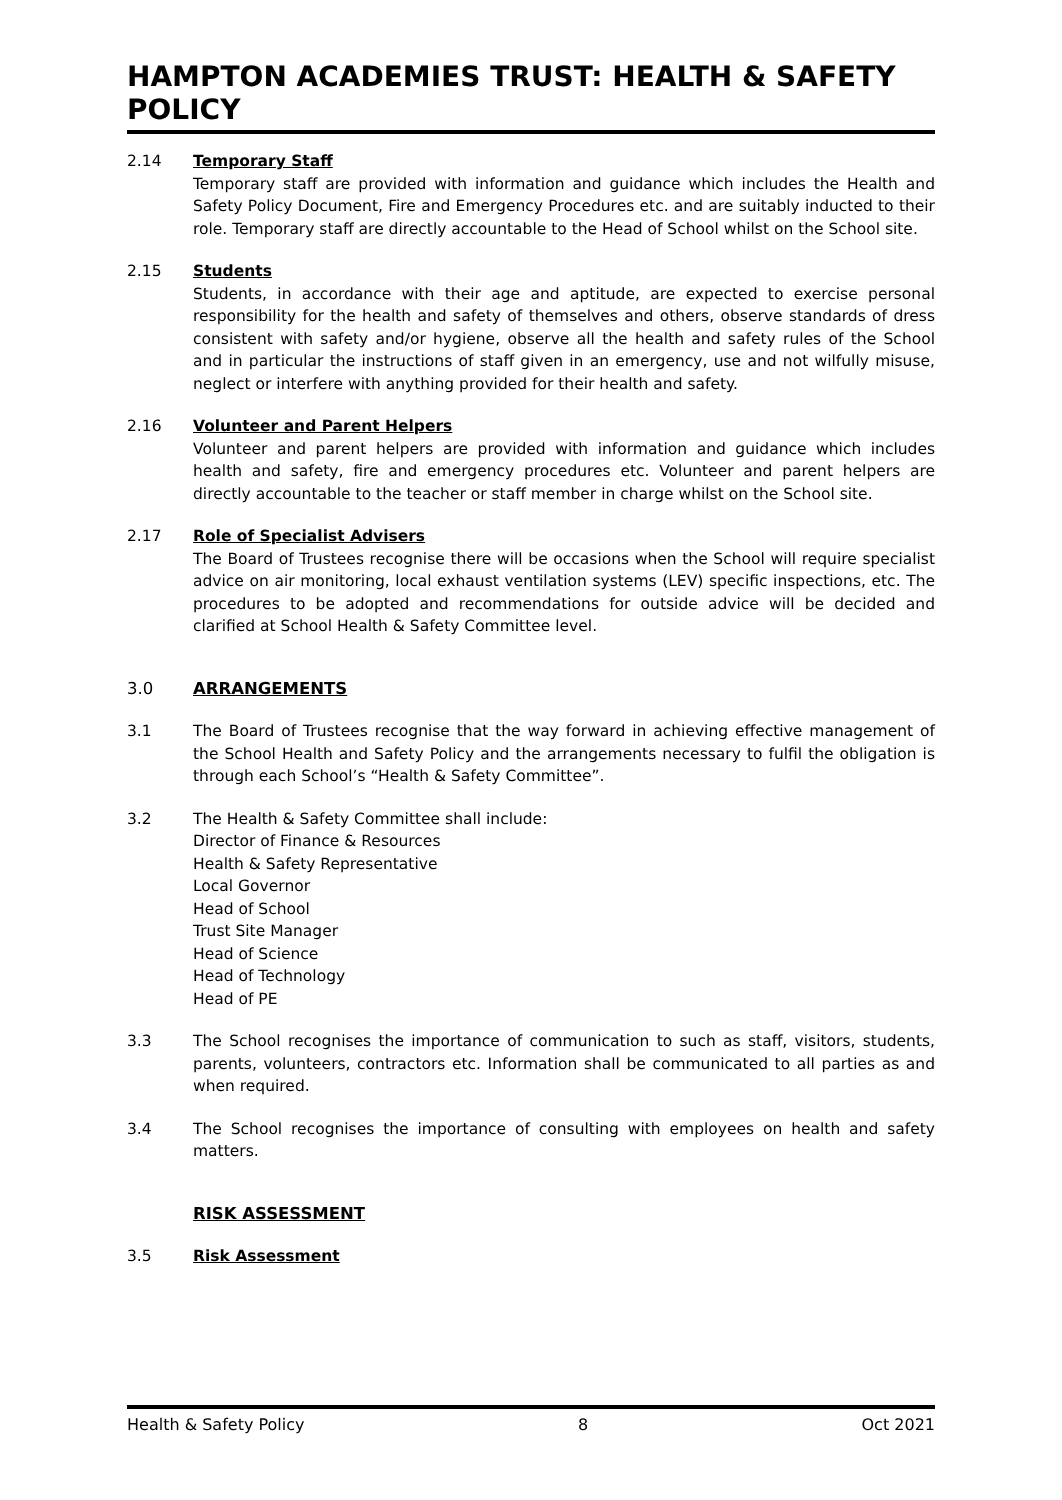HAMPTON ACADEMIES TRUST: HEALTH & SAFETY POLICY
2.14 Temporary Staff
Temporary staff are provided with information and guidance which includes the Health and Safety Policy Document, Fire and Emergency Procedures etc. and are suitably inducted to their role. Temporary staff are directly accountable to the Head of School whilst on the School site.
2.15 Students
Students, in accordance with their age and aptitude, are expected to exercise personal responsibility for the health and safety of themselves and others, observe standards of dress consistent with safety and/or hygiene, observe all the health and safety rules of the School and in particular the instructions of staff given in an emergency, use and not wilfully misuse, neglect or interfere with anything provided for their health and safety.
2.16 Volunteer and Parent Helpers
Volunteer and parent helpers are provided with information and guidance which includes health and safety, fire and emergency procedures etc. Volunteer and parent helpers are directly accountable to the teacher or staff member in charge whilst on the School site.
2.17 Role of Specialist Advisers
The Board of Trustees recognise there will be occasions when the School will require specialist advice on air monitoring, local exhaust ventilation systems (LEV) specific inspections, etc. The procedures to be adopted and recommendations for outside advice will be decided and clarified at School Health & Safety Committee level.
3.0 ARRANGEMENTS
3.1 The Board of Trustees recognise that the way forward in achieving effective management of the School Health and Safety Policy and the arrangements necessary to fulfil the obligation is through each School’s “Health & Safety Committee”.
3.2 The Health & Safety Committee shall include:
Director of Finance & Resources
Health & Safety Representative
Local Governor
Head of School
Trust Site Manager
Head of Science
Head of Technology
Head of PE
3.3 The School recognises the importance of communication to such as staff, visitors, students, parents, volunteers, contractors etc. Information shall be communicated to all parties as and when required.
3.4 The School recognises the importance of consulting with employees on health and safety matters.
RISK ASSESSMENT
3.5 Risk Assessment
Health & Safety Policy 8 Oct 2021